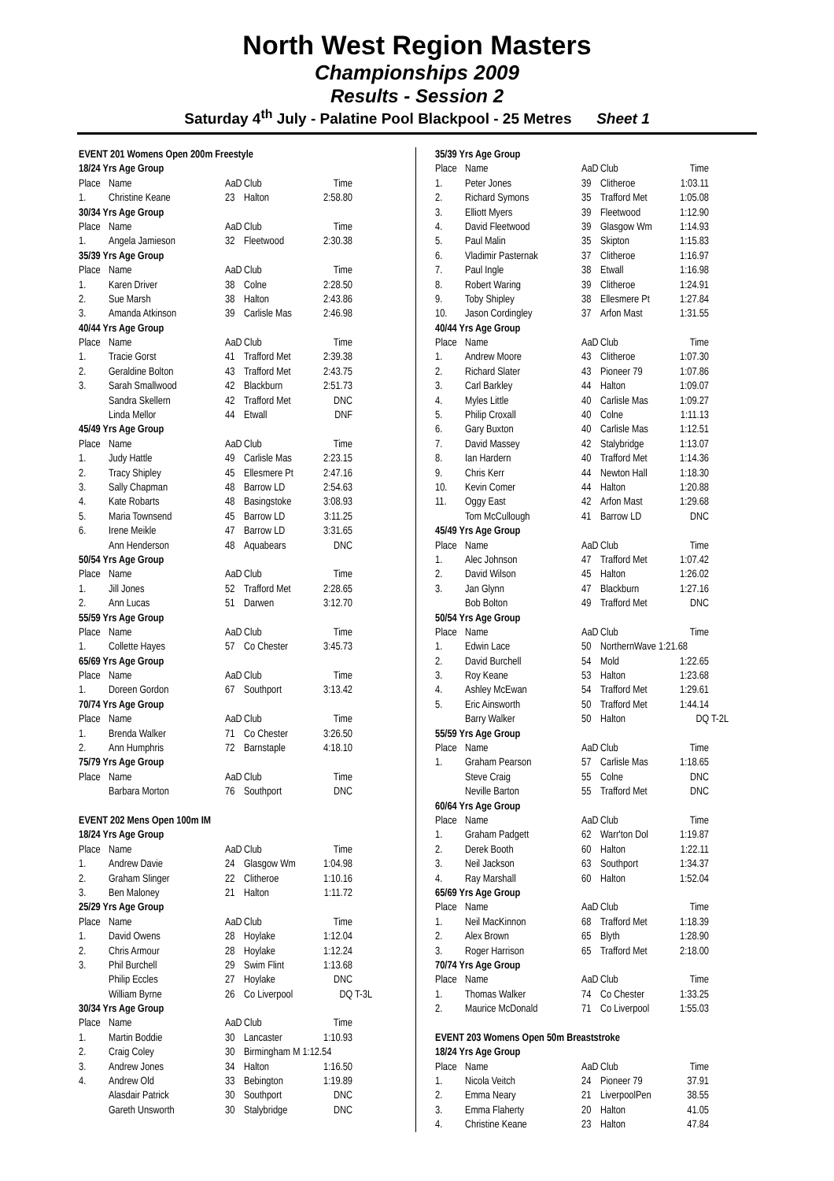North West Region Masters
Championships 2009
Results - Session 2
Saturday 4<sup>th</sup> July - Palatine Pool Blackpool - 25 Metres Sheet 1
| EVENT 201 Womens Open 200m Freestyle | | | | | |
| 18/24 Yrs Age Group | | | | | |
| Place | Name | AaD | Club | Time | |
| 1. | Christine Keane | 23 | Halton | 2:58.80 | |
| 30/34 Yrs Age Group | | | | | |
| Place | Name | AaD | Club | Time | |
| 1. | Angela Jamieson | 32 | Fleetwood | 2:30.38 | |
| 35/39 Yrs Age Group | | | | | |
| Place | Name | AaD | Club | Time | |
| 1. | Karen Driver | 38 | Colne | 2:28.50 | |
| 2. | Sue Marsh | 38 | Halton | 2:43.86 | |
| 3. | Amanda Atkinson | 39 | Carlisle Mas | 2:46.98 | |
| 40/44 Yrs Age Group | | | | | |
| Place | Name | AaD | Club | Time | |
| 1. | Tracie Gorst | 41 | Trafford Met | 2:39.38 | |
| 2. | Geraldine Bolton | 43 | Trafford Met | 2:43.75 | |
| 3. | Sarah Smallwood | 42 | Blackburn | 2:51.73 | |
| | Sandra Skellern | 42 | Trafford Met | DNC | |
| | Linda Mellor | 44 | Etwall | DNF | |
| 45/49 Yrs Age Group | | | | | |
| Place | Name | AaD | Club | Time | |
| 1. | Judy Hattle | 49 | Carlisle Mas | 2:23.15 | |
| 2. | Tracy Shipley | 45 | Ellesmere Pt | 2:47.16 | |
| 3. | Sally Chapman | 48 | Barrow LD | 2:54.63 | |
| 4. | Kate Robarts | 48 | Basingstoke | 3:08.93 | |
| 5. | Maria Townsend | 45 | Barrow LD | 3:11.25 | |
| 6. | Irene Meikle | 47 | Barrow LD | 3:31.65 | |
| | Ann Henderson | 48 | Aquabears | DNC | |
| 50/54 Yrs Age Group | | | | | |
| Place | Name | AaD | Club | Time | |
| 1. | Jill Jones | 52 | Trafford Met | 2:28.65 | |
| 2. | Ann Lucas | 51 | Darwen | 3:12.70 | |
| 55/59 Yrs Age Group | | | | | |
| Place | Name | AaD | Club | Time | |
| 1. | Collette Hayes | 57 | Co Chester | 3:45.73 | |
| 65/69 Yrs Age Group | | | | | |
| Place | Name | AaD | Club | Time | |
| 1. | Doreen Gordon | 67 | Southport | 3:13.42 | |
| 70/74 Yrs Age Group | | | | | |
| Place | Name | AaD | Club | Time | |
| 1. | Brenda Walker | 71 | Co Chester | 3:26.50 | |
| 2. | Ann Humphris | 72 | Barnstaple | 4:18.10 | |
| 75/79 Yrs Age Group | | | | | |
| Place | Name | AaD | Club | Time | |
| | Barbara Morton | 76 | Southport | DNC | |
| EVENT 202 Mens Open 100m IM | | | | | |
| 18/24 Yrs Age Group | | | | | |
| Place | Name | AaD | Club | Time | |
| 1. | Andrew Davie | 24 | Glasgow Wm | 1:04.98 | |
| 2. | Graham Slinger | 22 | Clitheroe | 1:10.16 | |
| 3. | Ben Maloney | 21 | Halton | 1:11.72 | |
| 25/29 Yrs Age Group | | | | | |
| Place | Name | AaD | Club | Time | |
| 1. | David Owens | 28 | Hoylake | 1:12.04 | |
| 2. | Chris Armour | 28 | Hoylake | 1:12.24 | |
| 3. | Phil Burchell | 29 | Swim Flint | 1:13.68 | |
| | Philip Eccles | 27 | Hoylake | DNC | |
| | William Byrne | 26 | Co Liverpool | DQ | T-3L |
| 30/34 Yrs Age Group | | | | | |
| Place | Name | AaD | Club | Time | |
| 1. | Martin Boddie | 30 | Lancaster | 1:10.93 | |
| 2. | Craig Coley | 30 | Birmingham M 1:12.54 | | |
| 3. | Andrew Jones | 34 | Halton | 1:16.50 | |
| 4. | Andrew Old | 33 | Bebington | 1:19.89 | |
| | Alasdair Patrick | 30 | Southport | DNC | |
| | Gareth Unsworth | 30 | Stalybridge | DNC | |
| 35/39 Yrs Age Group | | | | | |
| Place | Name | AaD | Club | Time | |
| 1. | Peter Jones | 39 | Clitheroe | 1:03.11 | |
| 2. | Richard Symons | 35 | Trafford Met | 1:05.08 | |
| 3. | Elliott Myers | 39 | Fleetwood | 1:12.90 | |
| 4. | David Fleetwood | 39 | Glasgow Wm | 1:14.93 | |
| 5. | Paul Malin | 35 | Skipton | 1:15.83 | |
| 6. | Vladimir Pasternak | 37 | Clitheroe | 1:16.97 | |
| 7. | Paul Ingle | 38 | Etwall | 1:16.98 | |
| 8. | Robert Waring | 39 | Clitheroe | 1:24.91 | |
| 9. | Toby Shipley | 38 | Ellesmere Pt | 1:27.84 | |
| 10. | Jason Cordingley | 37 | Arfon Mast | 1:31.55 | |
| 40/44 Yrs Age Group | | | | | |
| Place | Name | AaD | Club | Time | |
| 1. | Andrew Moore | 43 | Clitheroe | 1:07.30 | |
| 2. | Richard Slater | 43 | Pioneer 79 | 1:07.86 | |
| 3. | Carl Barkley | 44 | Halton | 1:09.07 | |
| 4. | Myles Little | 40 | Carlisle Mas | 1:09.27 | |
| 5. | Philip Croxall | 40 | Colne | 1:11.13 | |
| 6. | Gary Buxton | 40 | Carlisle Mas | 1:12.51 | |
| 7. | David Massey | 42 | Stalybridge | 1:13.07 | |
| 8. | Ian Hardern | 40 | Trafford Met | 1:14.36 | |
| 9. | Chris Kerr | 44 | Newton Hall | 1:18.30 | |
| 10. | Kevin Comer | 44 | Halton | 1:20.88 | |
| 11. | Oggy East | 42 | Arfon Mast | 1:29.68 | |
| | Tom McCullough | 41 | Barrow LD | DNC | |
| 45/49 Yrs Age Group | | | | | |
| Place | Name | AaD | Club | Time | |
| 1. | Alec Johnson | 47 | Trafford Met | 1:07.42 | |
| 2. | David Wilson | 45 | Halton | 1:26.02 | |
| 3. | Jan Glynn | 47 | Blackburn | 1:27.16 | |
| | Bob Bolton | 49 | Trafford Met | DNC | |
| 50/54 Yrs Age Group | | | | | |
| Place | Name | AaD | Club | Time | |
| 1. | Edwin Lace | 50 | NorthernWave 1:21.68 | | |
| 2. | David Burchell | 54 | Mold | 1:22.65 | |
| 3. | Roy Keane | 53 | Halton | 1:23.68 | |
| 4. | Ashley McEwan | 54 | Trafford Met | 1:29.61 | |
| 5. | Eric Ainsworth | 50 | Trafford Met | 1:44.14 | |
| | Barry Walker | 50 | Halton | DQ | T-2L |
| 55/59 Yrs Age Group | | | | | |
| Place | Name | AaD | Club | Time | |
| 1. | Graham Pearson | 57 | Carlisle Mas | 1:18.65 | |
| | Steve Craig | 55 | Colne | DNC | |
| | Neville Barton | 55 | Trafford Met | DNC | |
| 60/64 Yrs Age Group | | | | | |
| Place | Name | AaD | Club | Time | |
| 1. | Graham Padgett | 62 | Warr'ton Dol | 1:19.87 | |
| 2. | Derek Booth | 60 | Halton | 1:22.11 | |
| 3. | Neil Jackson | 63 | Southport | 1:34.37 | |
| 4. | Ray Marshall | 60 | Halton | 1:52.04 | |
| 65/69 Yrs Age Group | | | | | |
| Place | Name | AaD | Club | Time | |
| 1. | Neil MacKinnon | 68 | Trafford Met | 1:18.39 | |
| 2. | Alex Brown | 65 | Blyth | 1:28.90 | |
| 3. | Roger Harrison | 65 | Trafford Met | 2:18.00 | |
| 70/74 Yrs Age Group | | | | | |
| Place | Name | AaD | Club | Time | |
| 1. | Thomas Walker | 74 | Co Chester | 1:33.25 | |
| 2. | Maurice McDonald | 71 | Co Liverpool | 1:55.03 | |
| EVENT 203 Womens Open 50m Breaststroke | | | | | |
| 18/24 Yrs Age Group | | | | | |
| Place | Name | AaD | Club | Time | |
| 1. | Nicola Veitch | 24 | Pioneer 79 | 37.91 | |
| 2. | Emma Neary | 21 | LiverpoolPen | 38.55 | |
| 3. | Emma Flaherty | 20 | Halton | 41.05 | |
| 4. | Christine Keane | 23 | Halton | 47.84 | |